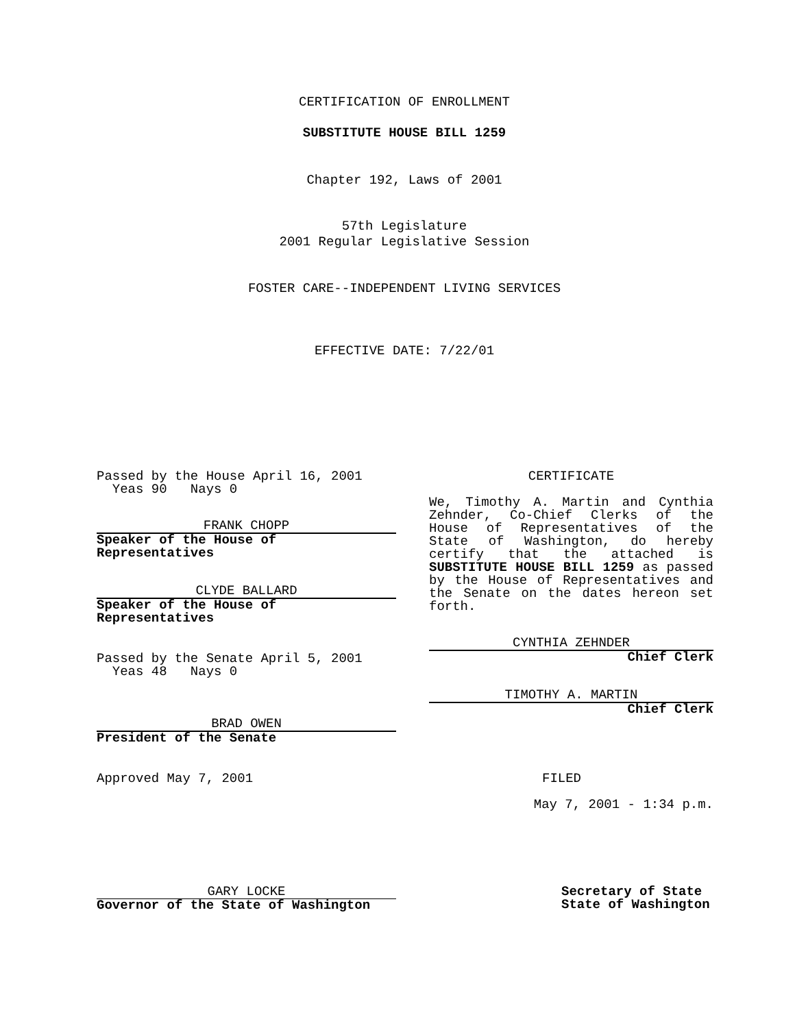CERTIFICATION OF ENROLLMENT
SUBSTITUTE HOUSE BILL 1259
Chapter 192, Laws of 2001
57th Legislature
2001 Regular Legislative Session
FOSTER CARE--INDEPENDENT LIVING SERVICES
EFFECTIVE DATE: 7/22/01
Passed by the House April 16, 2001
Yeas 90 Nays 0
FRANK CHOPP
Speaker of the House of Representatives
CLYDE BALLARD
Speaker of the House of Representatives
Passed by the Senate April 5, 2001
Yeas 48 Nays 0
BRAD OWEN
President of the Senate
Approved May 7, 2001
GARY LOCKE
Governor of the State of Washington
CERTIFICATE
We, Timothy A. Martin and Cynthia Zehnder, Co-Chief Clerks of the House of Representatives of the State of Washington, do hereby certify that the attached is SUBSTITUTE HOUSE BILL 1259 as passed by the House of Representatives and the Senate on the dates hereon set forth.
CYNTHIA ZEHNDER
Chief Clerk
TIMOTHY A. MARTIN
Chief Clerk
FILED
May 7, 2001 - 1:34 p.m.
Secretary of State
State of Washington